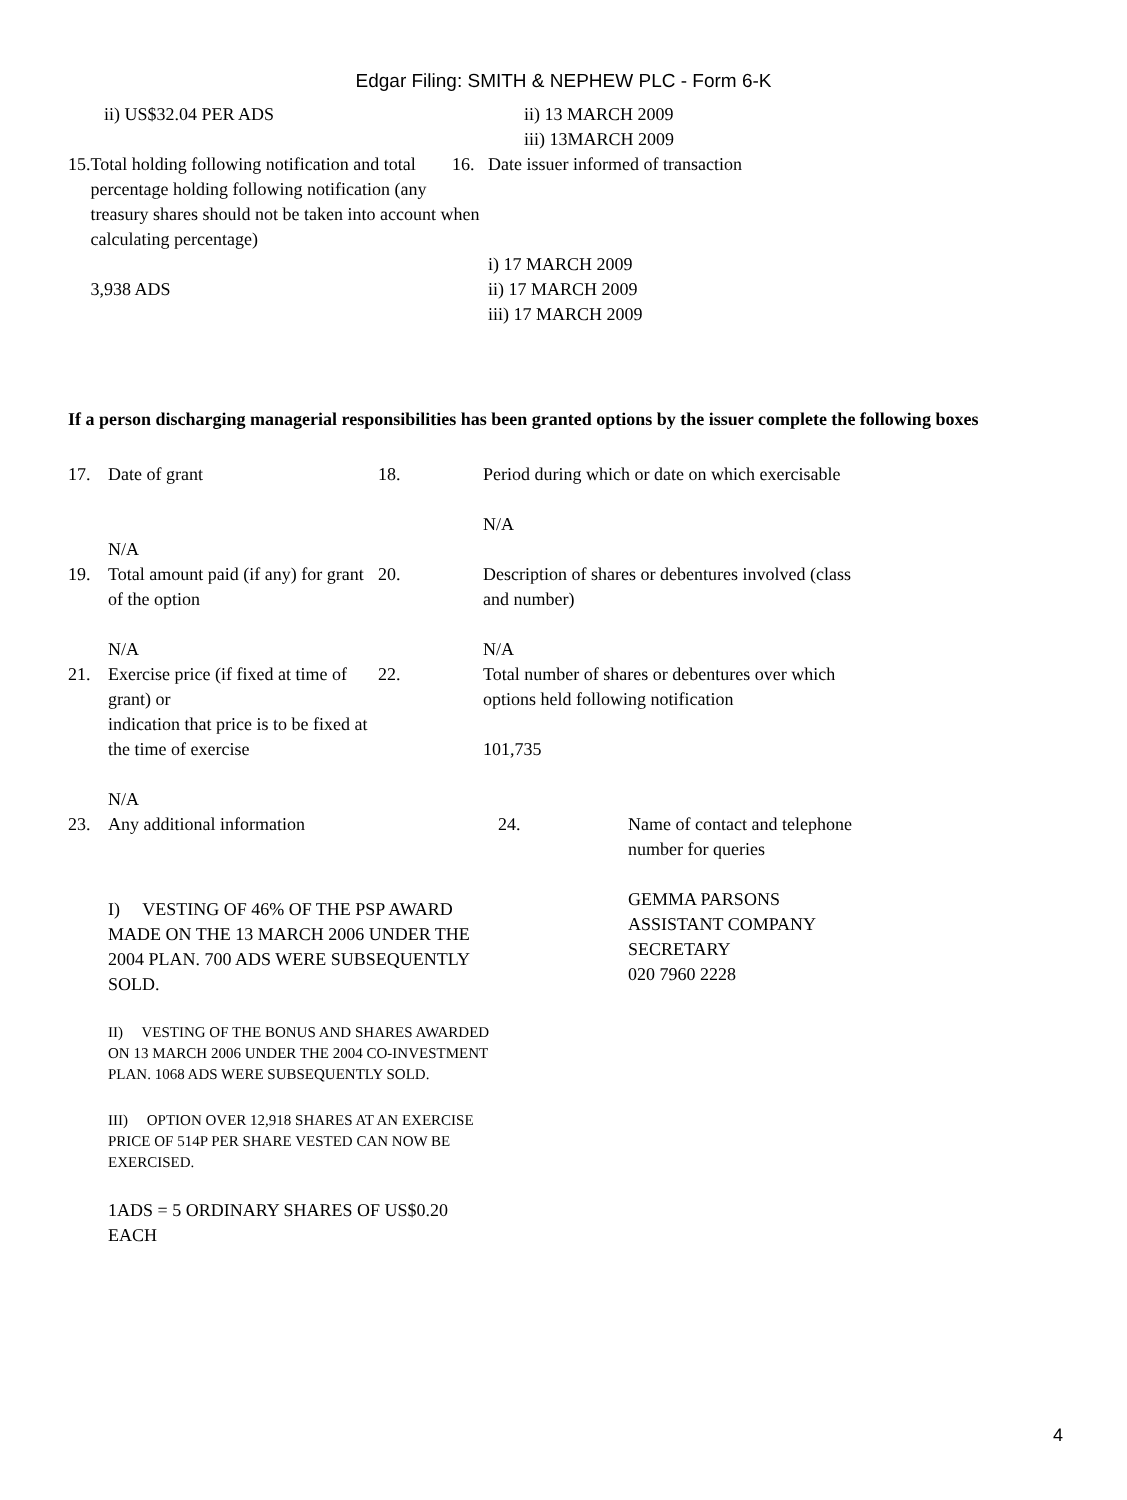Edgar Filing: SMITH & NEPHEW PLC - Form 6-K
ii) US$32.04 PER ADS ii) 13 MARCH 2009
iii) 13MARCH 2009
15. Total holding following notification and total percentage holding following notification (any treasury shares should not be taken into account when calculating percentage)
3,938 ADS
16. Date issuer informed of transaction
i) 17 MARCH 2009
ii) 17 MARCH 2009
iii) 17 MARCH 2009
If a person discharging managerial responsibilities has been granted options by the issuer complete the following boxes
17. Date of grant
N/A
18. Period during which or date on which exercisable
N/A
19. Total amount paid (if any) for grant of the option
N/A
20. Description of shares or debentures involved (class and number)
N/A
21. Exercise price (if fixed at time of grant) or
indication that price is to be fixed at the time of exercise
N/A
22. Total number of shares or debentures over which options held following notification
101,735
23. Any additional information
I) VESTING OF 46% OF THE PSP AWARD MADE ON THE 13 MARCH 2006 UNDER THE 2004 PLAN. 700 ADS WERE SUBSEQUENTLY SOLD.
II) VESTING OF THE BONUS AND SHARES AWARDED ON 13 MARCH 2006 UNDER THE 2004 CO-INVESTMENT PLAN. 1068 ADS WERE SUBSEQUENTLY SOLD.
III) OPTION OVER 12,918 SHARES AT AN EXERCISE PRICE OF 514P PER SHARE VESTED CAN NOW BE EXERCISED.
1ADS = 5 ORDINARY SHARES OF US$0.20 EACH
24. Name of contact and telephone number for queries
GEMMA PARSONS
ASSISTANT COMPANY SECRETARY
020 7960 2228
4